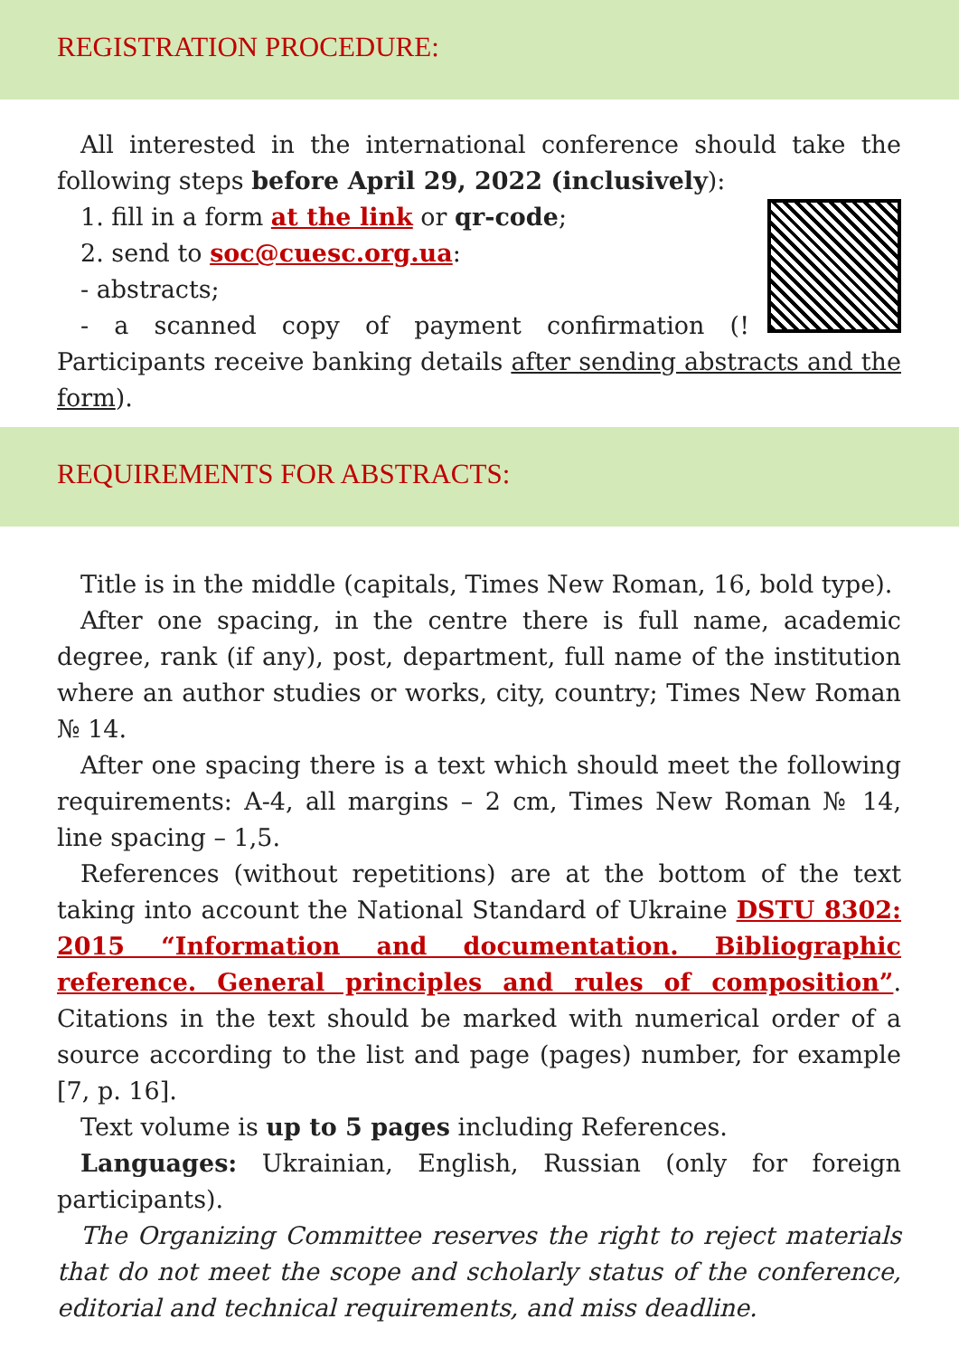REGISTRATION PROCEDURE:
All interested in the international conference should take the following steps before April 29, 2022 (inclusively):
1. fill in a form at the link or qr-code;
2. send to soc@cuesc.org.ua:
- abstracts;
- a scanned copy of payment confirmation (! Participants receive banking details after sending abstracts and the form).
REQUIREMENTS FOR ABSTRACTS:
Title is in the middle (capitals, Times New Roman, 16, bold type).
After one spacing, in the centre there is full name, academic degree, rank (if any), post, department, full name of the institution where an author studies or works, city, country; Times New Roman № 14.
After one spacing there is a text which should meet the following requirements: A-4, all margins – 2 cm, Times New Roman № 14, line spacing – 1,5.
References (without repetitions) are at the bottom of the text taking into account the National Standard of Ukraine DSTU 8302: 2015 “Information and documentation. Bibliographic reference. General principles and rules of composition”. Citations in the text should be marked with numerical order of a source according to the list and page (pages) number, for example [7, p. 16].
Text volume is up to 5 pages including References.
Languages: Ukrainian, English, Russian (only for foreign participants).
The Organizing Committee reserves the right to reject materials that do not meet the scope and scholarly status of the conference, editorial and technical requirements, and miss deadline.